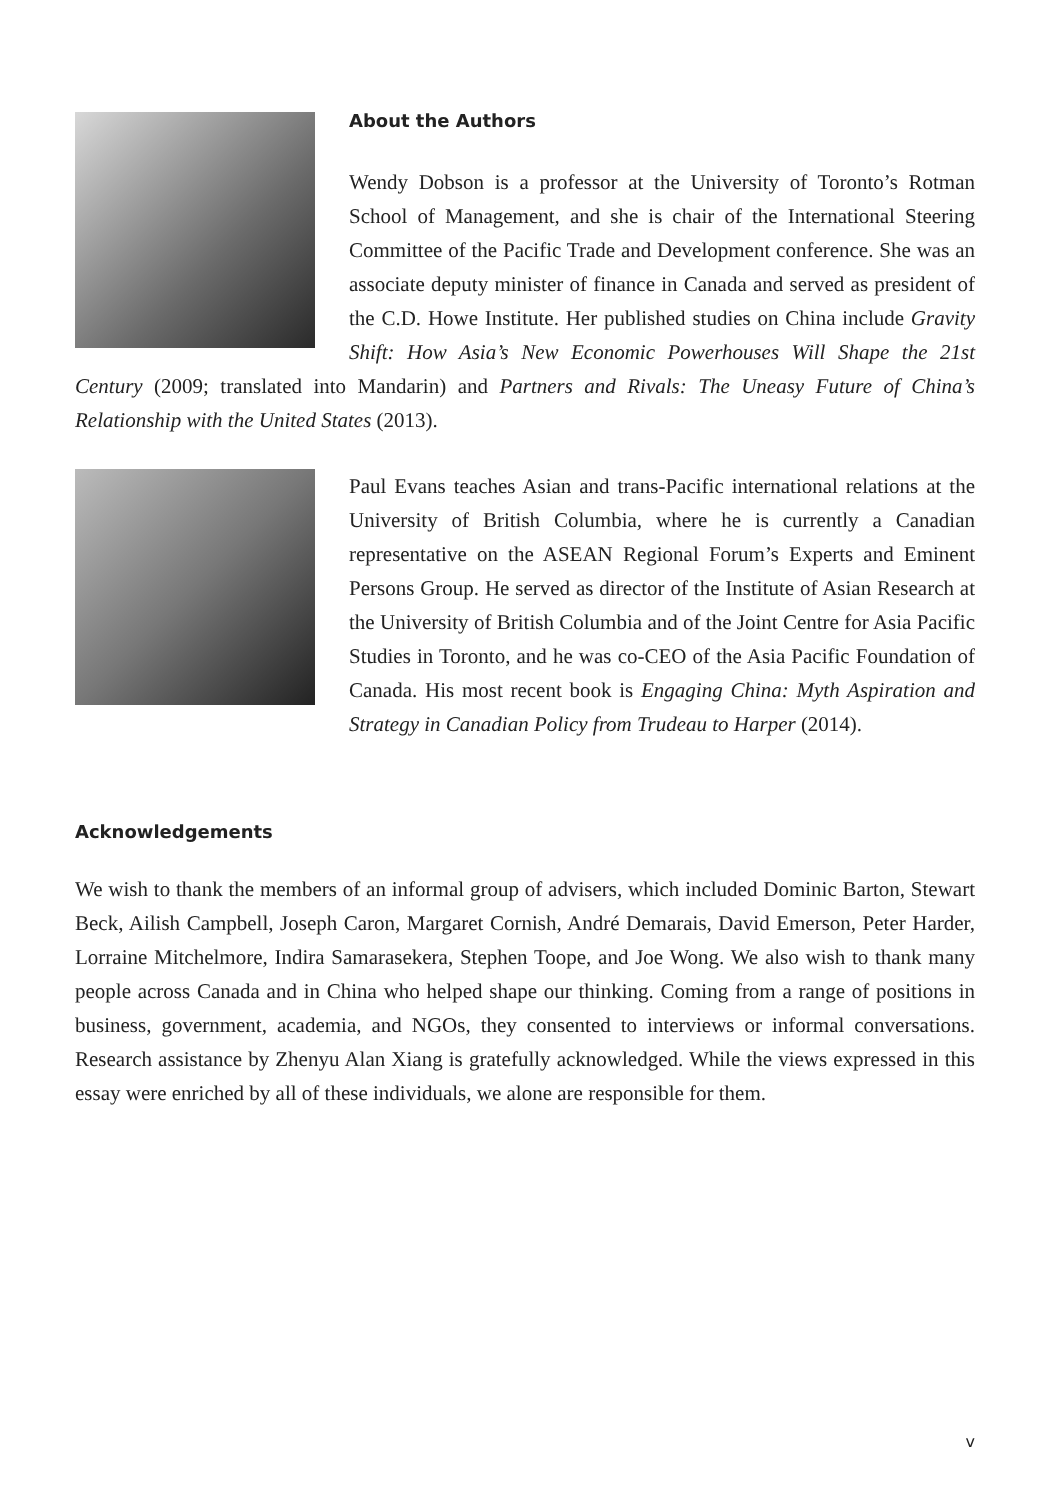About the Authors
Wendy Dobson is a professor at the University of Toronto’s Rotman School of Management, and she is chair of the International Steering Committee of the Pacific Trade and Development conference. She was an associate deputy minister of finance in Canada and served as president of the C.D. Howe Institute. Her published studies on China include Gravity Shift: How Asia’s New Economic Powerhouses Will Shape the 21st Century (2009; translated into Mandarin) and Partners and Rivals: The Uneasy Future of China’s Relationship with the United States (2013).
Paul Evans teaches Asian and trans-Pacific international relations at the University of British Columbia, where he is currently a Canadian representative on the ASEAN Regional Forum’s Experts and Eminent Persons Group. He served as director of the Institute of Asian Research at the University of British Columbia and of the Joint Centre for Asia Pacific Studies in Toronto, and he was co-CEO of the Asia Pacific Foundation of Canada. His most recent book is Engaging China: Myth Aspiration and Strategy in Canadian Policy from Trudeau to Harper (2014).
Acknowledgements
We wish to thank the members of an informal group of advisers, which included Dominic Barton, Stewart Beck, Ailish Campbell, Joseph Caron, Margaret Cornish, André Demarais, David Emerson, Peter Harder, Lorraine Mitchelmore, Indira Samarasekera, Stephen Toope, and Joe Wong. We also wish to thank many people across Canada and in China who helped shape our thinking. Coming from a range of positions in business, government, academia, and NGOs, they consented to interviews or informal conversations. Research assistance by Zhenyu Alan Xiang is gratefully acknowledged. While the views expressed in this essay were enriched by all of these individuals, we alone are responsible for them.
v